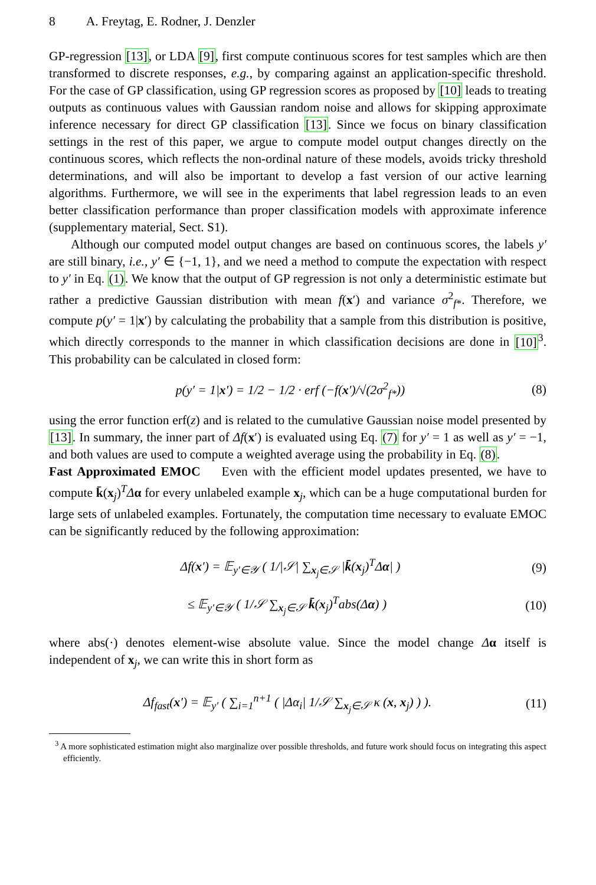8 A. Freytag, E. Rodner, J. Denzler
GP-regression [13], or LDA [9], first compute continuous scores for test samples which are then transformed to discrete responses, e.g., by comparing against an application-specific threshold. For the case of GP classification, using GP regression scores as proposed by [10] leads to treating outputs as continuous values with Gaussian random noise and allows for skipping approximate inference necessary for direct GP classification [13]. Since we focus on binary classification settings in the rest of this paper, we argue to compute model output changes directly on the continuous scores, which reflects the non-ordinal nature of these models, avoids tricky threshold determinations, and will also be important to develop a fast version of our active learning algorithms. Furthermore, we will see in the experiments that label regression leads to an even better classification performance than proper classification models with approximate inference (supplementary material, Sect. S1).
Although our computed model output changes are based on continuous scores, the labels y′ are still binary, i.e., y′ ∈ {−1, 1}, and we need a method to compute the expectation with respect to y′ in Eq. (1). We know that the output of GP regression is not only a deterministic estimate but rather a predictive Gaussian distribution with mean f(x′) and variance σ<sup>2</sup><sub>f*</sub>. Therefore, we compute p(y′ = 1|x′) by calculating the probability that a sample from this distribution is positive, which directly corresponds to the manner in which classification decisions are done in [10]<sup>3</sup>. This probability can be calculated in closed form:
p(y′ = 1|x′) = 1/2 − 1/2 · erf (−f(x′)/√(2σ<sup>2</sup><sub>f*</sub>))
(8)
using the error function erf(z) and is related to the cumulative Gaussian noise model presented by [13]. In summary, the inner part of Δf(x′) is evaluated using Eq. (7) for y′ = 1 as well as y′ = −1, and both values are used to compute a weighted average using the probability in Eq. (8).
Fast Approximated EMOC Even with the efficient model updates presented, we have to compute k̄(x<sub>j</sub>)<sup>T</sup>Δα for every unlabeled example x<sub>j</sub>, which can be a huge computational burden for large sets of unlabeled examples. Fortunately, the computation time necessary to evaluate EMOC can be significantly reduced by the following approximation:
Δf(x′) = 𝔼<sub>y′∈𝒴</sub> ( 1/|𝒮| ∑<sub>x<sub>j</sub>∈𝒮</sub> |k̄(x<sub>j</sub>)<sup>T</sup>Δα| )
(9)
≤ 𝔼<sub>y′∈𝒴</sub> ( 1/𝒮 ∑<sub>x<sub>j</sub>∈𝒮</sub> k̄(x<sub>j</sub>)<sup>T</sup>abs(Δα) )
(10)
where abs(·) denotes element-wise absolute value. Since the model change Δα itself is independent of x<sub>j</sub>, we can write this in short form as
Δf<sub>fast</sub>(x′) = 𝔼<sub>y′</sub> ( ∑<sub>i=1</sub><sup>n+1</sup> ( |Δα<sub>i</sub>| 1/𝒮 ∑<sub>x<sub>j</sub>∈𝒮</sub> κ (x, x<sub>j</sub>) ) ).
(11)
<sup>3</sup> A more sophisticated estimation might also marginalize over possible thresholds, and future work should focus on integrating this aspect efficiently.